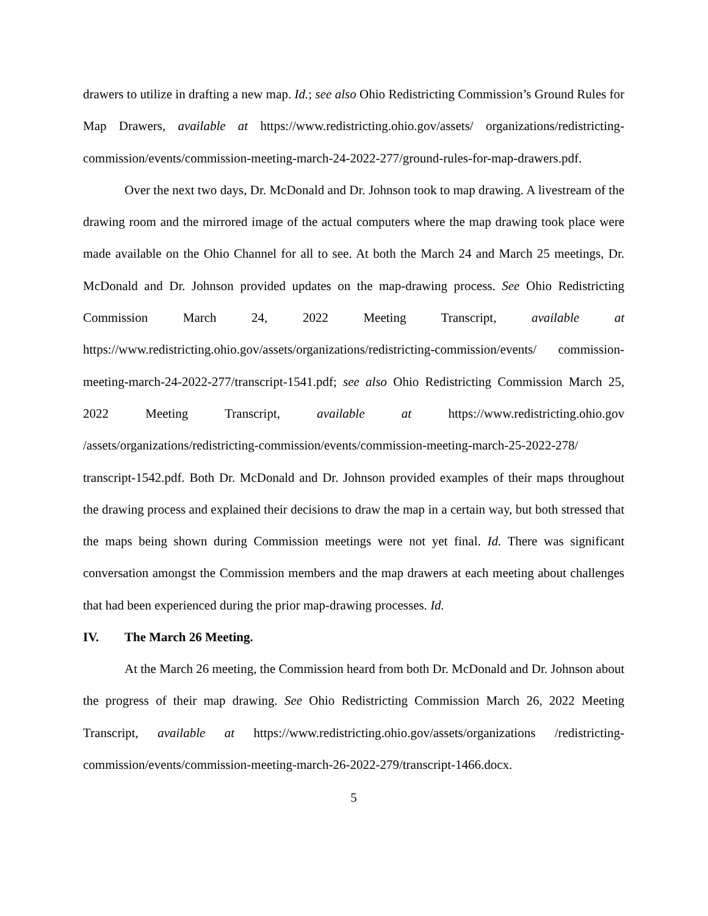drawers to utilize in drafting a new map. Id.; see also Ohio Redistricting Commission’s Ground Rules for Map Drawers, available at https://www.redistricting.ohio.gov/assets/ organizations/redistricting-commission/events/commission-meeting-march-24-2022-277/ground-rules-for-map-drawers.pdf.
Over the next two days, Dr. McDonald and Dr. Johnson took to map drawing. A livestream of the drawing room and the mirrored image of the actual computers where the map drawing took place were made available on the Ohio Channel for all to see. At both the March 24 and March 25 meetings, Dr. McDonald and Dr. Johnson provided updates on the map-drawing process. See Ohio Redistricting Commission March 24, 2022 Meeting Transcript, available at https://www.redistricting.ohio.gov/assets/organizations/redistricting-commission/events/ commission-meeting-march-24-2022-277/transcript-1541.pdf; see also Ohio Redistricting Commission March 25, 2022 Meeting Transcript, available at https://www.redistricting.ohio.gov /assets/organizations/redistricting-commission/events/commission-meeting-march-25-2022-278/ transcript-1542.pdf. Both Dr. McDonald and Dr. Johnson provided examples of their maps throughout the drawing process and explained their decisions to draw the map in a certain way, but both stressed that the maps being shown during Commission meetings were not yet final. Id. There was significant conversation amongst the Commission members and the map drawers at each meeting about challenges that had been experienced during the prior map-drawing processes. Id.
IV. The March 26 Meeting.
At the March 26 meeting, the Commission heard from both Dr. McDonald and Dr. Johnson about the progress of their map drawing. See Ohio Redistricting Commission March 26, 2022 Meeting Transcript, available at https://www.redistricting.ohio.gov/assets/organizations /redistricting-commission/events/commission-meeting-march-26-2022-279/transcript-1466.docx.
5